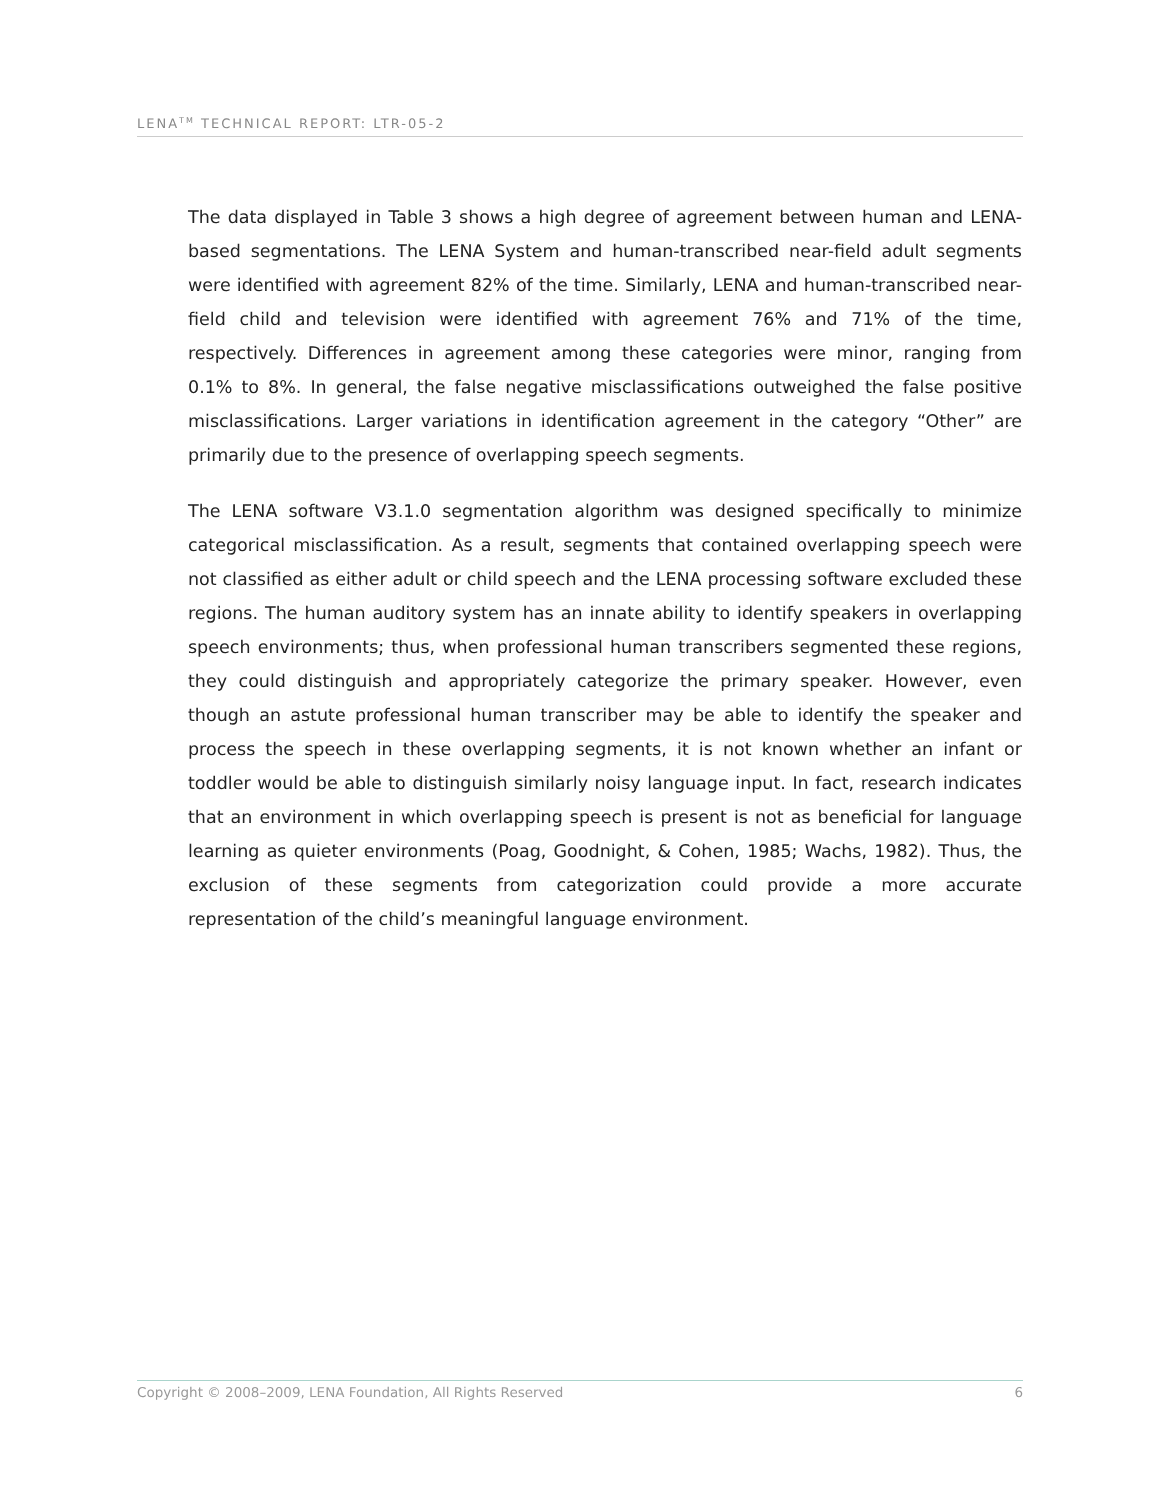LENA<sup>TM</sup> TECHNICAL REPORT: LTR-05-2
The data displayed in Table 3 shows a high degree of agreement between human and LENA-based segmentations. The LENA System and human-transcribed near-field adult segments were identified with agreement 82% of the time. Similarly, LENA and human-transcribed near-field child and television were identified with agreement 76% and 71% of the time, respectively. Differences in agreement among these categories were minor, ranging from 0.1% to 8%. In general, the false negative misclassifications outweighed the false positive misclassifications. Larger variations in identification agreement in the category “Other” are primarily due to the presence of overlapping speech segments.
The LENA software V3.1.0 segmentation algorithm was designed specifically to minimize categorical misclassification. As a result, segments that contained overlapping speech were not classified as either adult or child speech and the LENA processing software excluded these regions. The human auditory system has an innate ability to identify speakers in overlapping speech environments; thus, when professional human transcribers segmented these regions, they could distinguish and appropriately categorize the primary speaker. However, even though an astute professional human transcriber may be able to identify the speaker and process the speech in these overlapping segments, it is not known whether an infant or toddler would be able to distinguish similarly noisy language input. In fact, research indicates that an environment in which overlapping speech is present is not as beneficial for language learning as quieter environments (Poag, Goodnight, & Cohen, 1985; Wachs, 1982). Thus, the exclusion of these segments from categorization could provide a more accurate representation of the child’s meaningful language environment.
Copyright © 2008–2009, LENA Foundation, All Rights Reserved 6